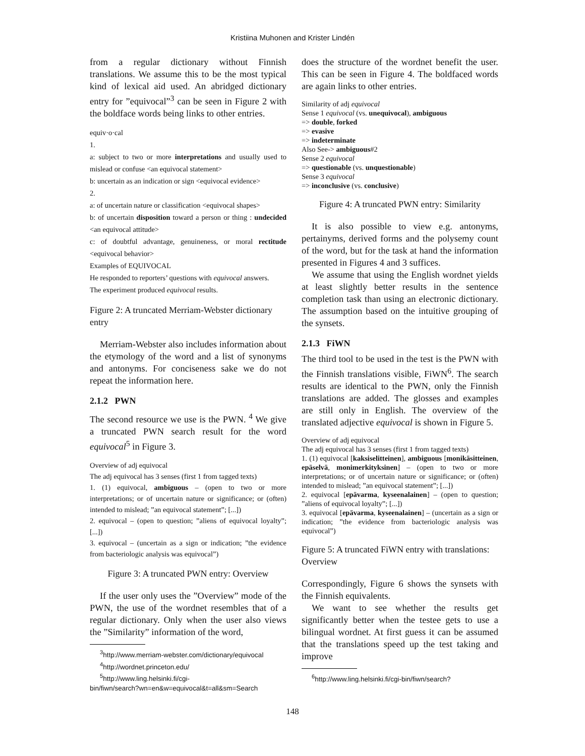Kristiina Muhonen and Krister Lindén
from a regular dictionary without Finnish translations. We assume this to be the most typical kind of lexical aid used. An abridged dictionary entry for ”equivocal”<sup>3</sup> can be seen in Figure 2 with the boldface words being links to other entries.
equiv·o·cal
1.
a: subject to two or more interpretations and usually used to mislead or confuse <an equivocal statement>
b: uncertain as an indication or sign <equivocal evidence>
2.
a: of uncertain nature or classification <equivocal shapes>
b: of uncertain disposition toward a person or thing : undecided <an equivocal attitude>
c: of doubtful advantage, genuineness, or moral rectitude <equivocal behavior>
Examples of EQUIVOCAL
He responded to reporters’ questions with equivocal answers.
The experiment produced equivocal results.
Figure 2: A truncated Merriam-Webster dictionary entry
Merriam-Webster also includes information about the etymology of the word and a list of synonyms and antonyms. For conciseness sake we do not repeat the information here.
2.1.2 PWN
The second resource we use is the PWN. <sup>4</sup> We give a truncated PWN search result for the word equivocal<sup>5</sup> in Figure 3.
Overview of adj equivocal
The adj equivocal has 3 senses (first 1 from tagged texts)
1. (1) equivocal, ambiguous – (open to two or more interpretations; or of uncertain nature or significance; or (often) intended to mislead; ”an equivocal statement”; [...])
2. equivocal – (open to question; ”aliens of equivocal loyalty”; [...])
3. equivocal – (uncertain as a sign or indication; ”the evidence from bacteriologic analysis was equivocal”)
Figure 3: A truncated PWN entry: Overview
If the user only uses the ”Overview” mode of the PWN, the use of the wordnet resembles that of a regular dictionary. Only when the user also views the ”Similarity” information of the word,
<sup>3</sup> http://www.merriam-webster.com/dictionary/equivocal
<sup>4</sup> http://wordnet.princeton.edu/
<sup>5</sup> http://www.ling.helsinki.fi/cgi-
bin/fiwn/search?wn=en&w=equivocal&t=all&sm=Search
does the structure of the wordnet benefit the user. This can be seen in Figure 4. The boldfaced words are again links to other entries.
Similarity of adj equivocal
Sense 1 equivocal (vs. unequivocal), ambiguous
=> double, forked
=> evasive
=> indeterminate
Also See-> ambiguous#2
Sense 2 equivocal
=> questionable (vs. unquestionable)
Sense 3 equivocal
=> inconclusive (vs. conclusive)
Figure 4: A truncated PWN entry: Similarity
It is also possible to view e.g. antonyms, pertainyms, derived forms and the polysemy count of the word, but for the task at hand the information presented in Figures 4 and 3 suffices.
We assume that using the English wordnet yields at least slightly better results in the sentence completion task than using an electronic dictionary. The assumption based on the intuitive grouping of the synsets.
2.1.3 FiWN
The third tool to be used in the test is the PWN with the Finnish translations visible, FiWN<sup>6</sup>. The search results are identical to the PWN, only the Finnish translations are added. The glosses and examples are still only in English. The overview of the translated adjective equivocal is shown in Figure 5.
Overview of adj equivocal
The adj equivocal has 3 senses (first 1 from tagged texts)
1. (1) equivocal [kaksiselitteinen], ambiguous [monikäsitteinen, epäselvä, monimerkityksinen] – (open to two or more interpretations; or of uncertain nature or significance; or (often) intended to mislead; ”an equivocal statement”; [...])
2. equivocal [epävarma, kyseenalainen] – (open to question; ”aliens of equivocal loyalty”; [...])
3. equivocal [epävarma, kyseenalainen] – (uncertain as a sign or indication; ”the evidence from bacteriologic analysis was equivocal”)
Figure 5: A truncated FiWN entry with translations: Overview
Correspondingly, Figure 6 shows the synsets with the Finnish equivalents.
We want to see whether the results get significantly better when the testee gets to use a bilingual wordnet. At first guess it can be assumed that the translations speed up the test taking and improve
<sup>6</sup> http://www.ling.helsinki.fi/cgi-bin/fiwn/search?
148